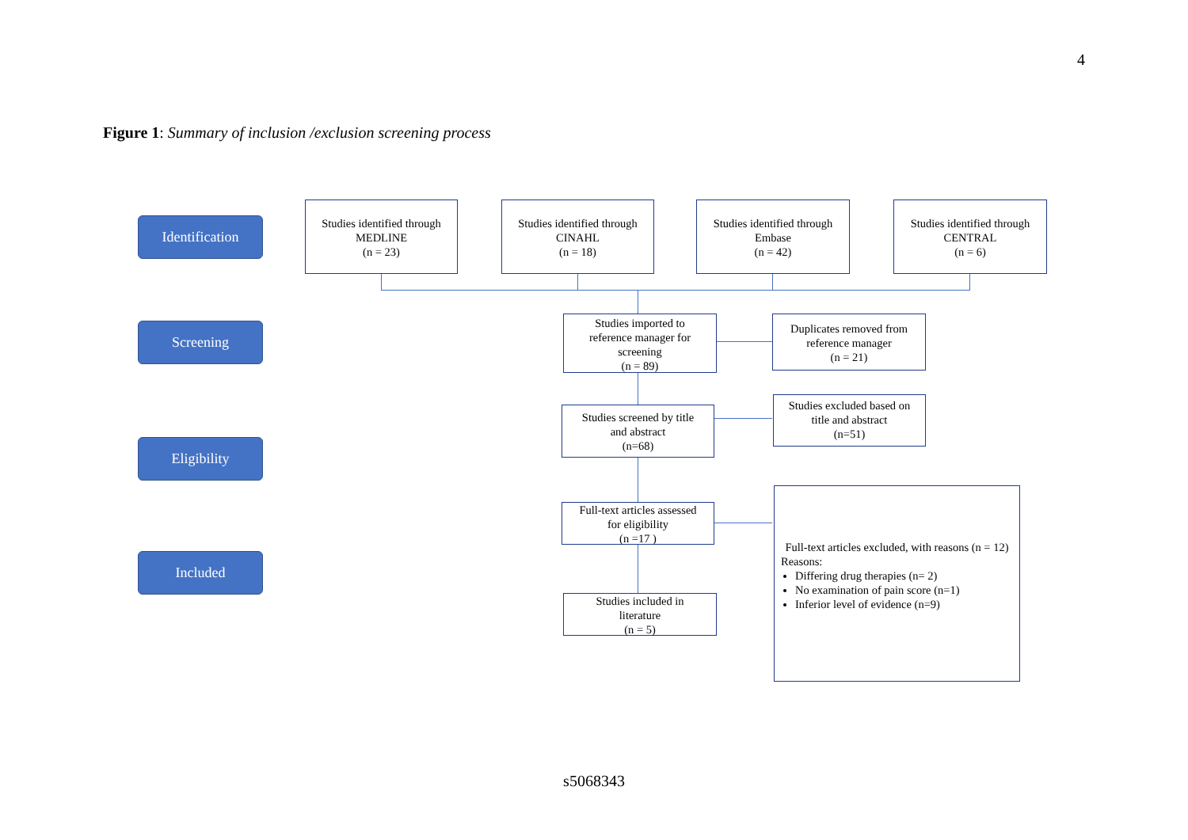4
Figure 1: Summary of inclusion /exclusion screening process
Identification
Studies identified through
MEDLINE
(n = 23)
Studies identified through
CINAHL
(n = 18)
Studies identified through
Embase
(n = 42)
Studies identified through
CENTRAL
(n = 6)
Screening
Studies imported to
reference manager for
screening
(n = 89)
Duplicates removed from
reference manager
(n = 21)
Studies screened by title
and abstract
(n=68)
Studies excluded based on
title and abstract
(n=51)
Eligibility
Full-text articles assessed
for eligibility
(n =17 )
Full-text articles excluded, with reasons (n = 12)
Reasons:
Differing drug therapies (n= 2)
No examination of pain score (n=1)
Inferior level of evidence (n=9)
Included
Studies included in
literature
(n = 5)
s5068343